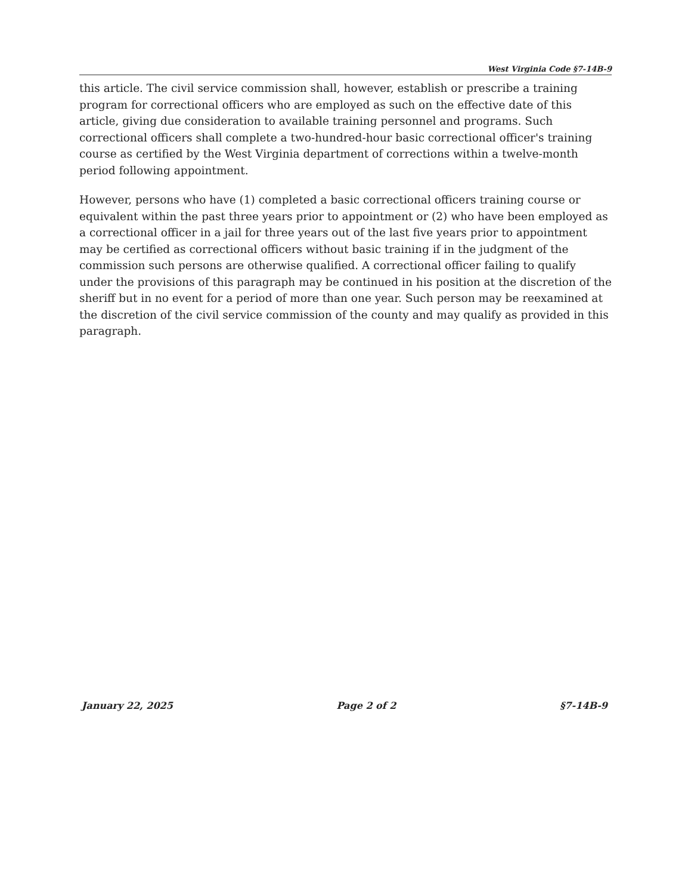West Virginia Code §7-14B-9
this article. The civil service commission shall, however, establish or prescribe a training program for correctional officers who are employed as such on the effective date of this article, giving due consideration to available training personnel and programs. Such correctional officers shall complete a two-hundred-hour basic correctional officer's training course as certified by the West Virginia department of corrections within a twelve-month period following appointment.
However, persons who have (1) completed a basic correctional officers training course or equivalent within the past three years prior to appointment or (2) who have been employed as a correctional officer in a jail for three years out of the last five years prior to appointment may be certified as correctional officers without basic training if in the judgment of the commission such persons are otherwise qualified. A correctional officer failing to qualify under the provisions of this paragraph may be continued in his position at the discretion of the sheriff but in no event for a period of more than one year. Such person may be reexamined at the discretion of the civil service commission of the county and may qualify as provided in this paragraph.
January 22, 2025 Page 2 of 2 §7-14B-9